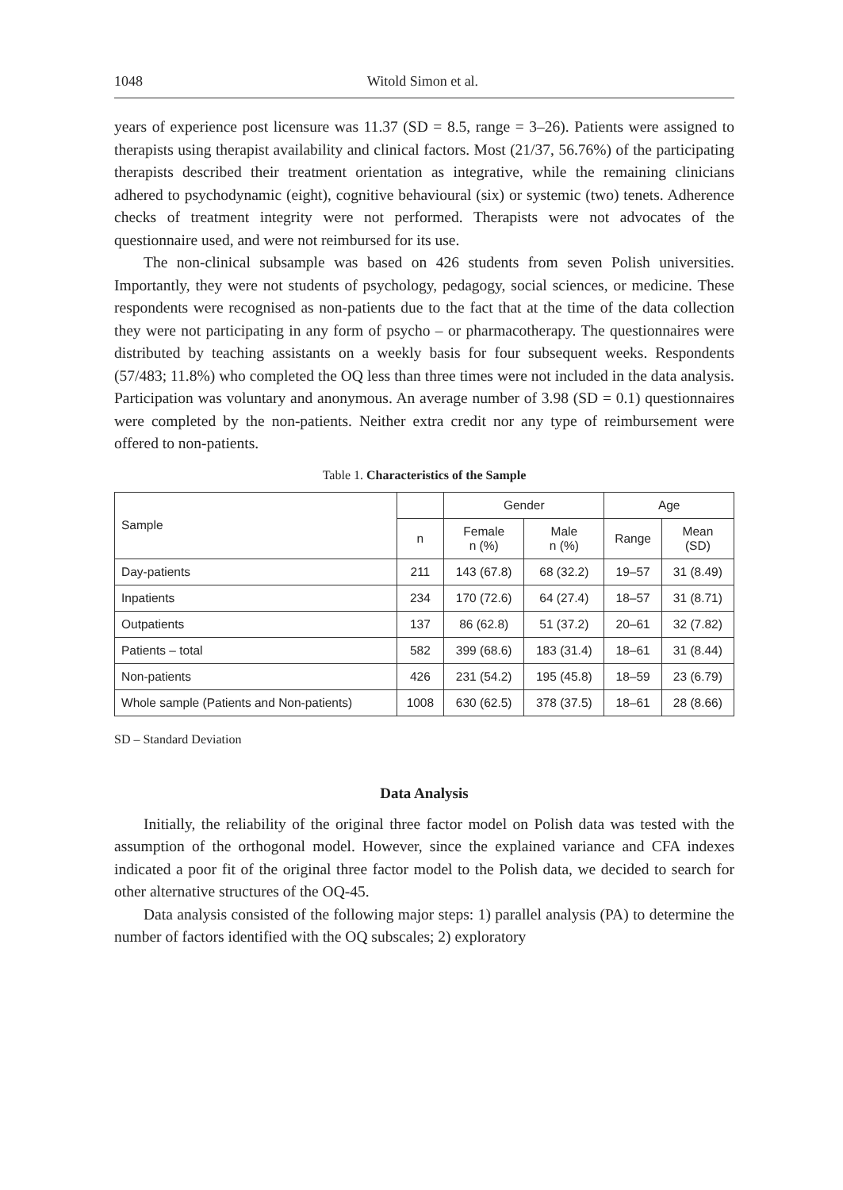1048 Witold Simon et al.
years of experience post licensure was 11.37 (SD = 8.5, range = 3–26). Patients were assigned to therapists using therapist availability and clinical factors. Most (21/37, 56.76%) of the participating therapists described their treatment orientation as integrative, while the remaining clinicians adhered to psychodynamic (eight), cognitive behavioural (six) or systemic (two) tenets. Adherence checks of treatment integrity were not performed. Therapists were not advocates of the questionnaire used, and were not reimbursed for its use.
The non-clinical subsample was based on 426 students from seven Polish universities. Importantly, they were not students of psychology, pedagogy, social sciences, or medicine. These respondents were recognised as non-patients due to the fact that at the time of the data collection they were not participating in any form of psycho – or pharmacotherapy. The questionnaires were distributed by teaching assistants on a weekly basis for four subsequent weeks. Respondents (57/483; 11.8%) who completed the OQ less than three times were not included in the data analysis. Participation was voluntary and anonymous. An average number of 3.98 (SD = 0.1) questionnaires were completed by the non-patients. Neither extra credit nor any type of reimbursement were offered to non-patients.
Table 1. Characteristics of the Sample
| Sample | | Gender | | Age | |
| --- | --- | --- | --- | --- | --- |
| | n | Female n (%) | Male n (%) | Range | Mean (SD) |
| Day-patients | 211 | 143 (67.8) | 68 (32.2) | 19–57 | 31 (8.49) |
| Inpatients | 234 | 170 (72.6) | 64 (27.4) | 18–57 | 31 (8.71) |
| Outpatients | 137 | 86 (62.8) | 51 (37.2) | 20–61 | 32 (7.82) |
| Patients – total | 582 | 399 (68.6) | 183 (31.4) | 18–61 | 31 (8.44) |
| Non-patients | 426 | 231 (54.2) | 195 (45.8) | 18–59 | 23 (6.79) |
| Whole sample (Patients and Non-patients) | 1008 | 630 (62.5) | 378 (37.5) | 18–61 | 28 (8.66) |
SD – Standard Deviation
Data Analysis
Initially, the reliability of the original three factor model on Polish data was tested with the assumption of the orthogonal model. However, since the explained variance and CFA indexes indicated a poor fit of the original three factor model to the Polish data, we decided to search for other alternative structures of the OQ-45.
Data analysis consisted of the following major steps: 1) parallel analysis (PA) to determine the number of factors identified with the OQ subscales; 2) exploratory